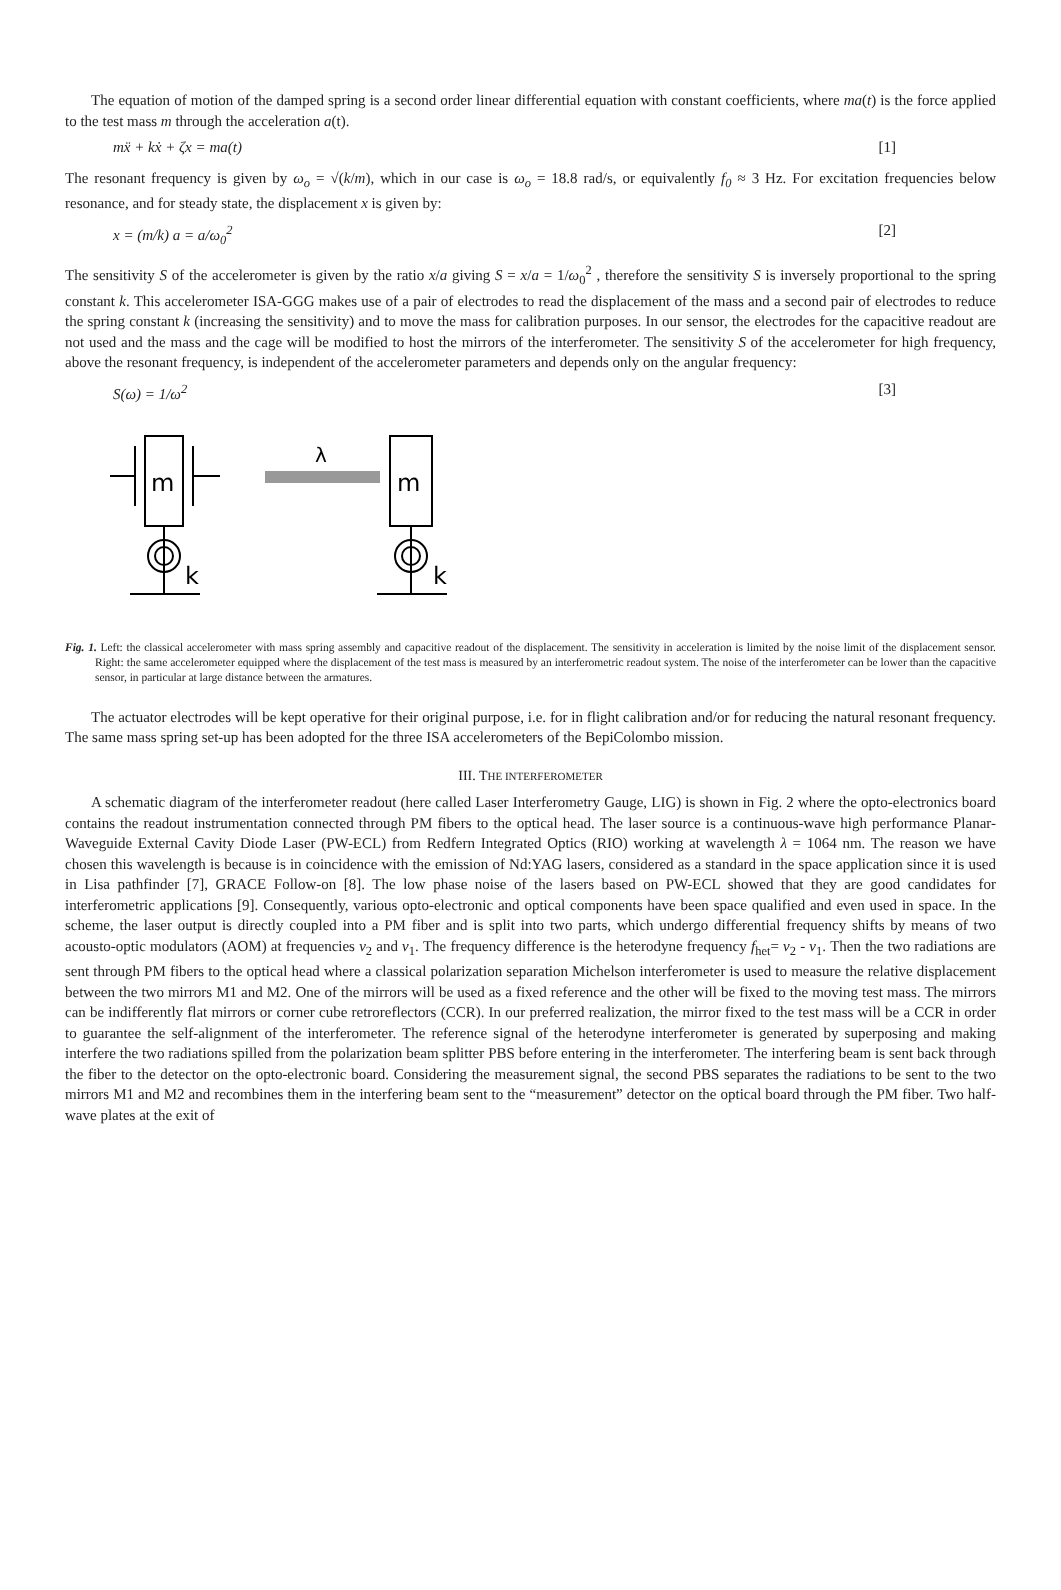The equation of motion of the damped spring is a second order linear differential equation with constant coefficients, where ma(t) is the force applied to the test mass m through the acceleration a(t).
mẍ + kẋ + ζx = ma(t) [1]
The resonant frequency is given by ω<sub>o</sub> = √(k/m), which in our case is ω<sub>o</sub> = 18.8 rad/s, or equivalently f<sub>0</sub> ≈ 3 Hz. For excitation frequencies below resonance, and for steady state, the displacement x is given by:
x = (m/k) a = a/ω<sub>0</sub><sup>2</sup> [2]
The sensitivity S of the accelerometer is given by the ratio x/a giving S = x/a = 1/ω<sub>0</sub><sup>2</sup> , therefore the sensitivity S is inversely proportional to the spring constant k. This accelerometer ISA-GGG makes use of a pair of electrodes to read the displacement of the mass and a second pair of electrodes to reduce the spring constant k (increasing the sensitivity) and to move the mass for calibration purposes. In our sensor, the electrodes for the capacitive readout are not used and the mass and the cage will be modified to host the mirrors of the interferometer. The sensitivity S of the accelerometer for high frequency, above the resonant frequency, is independent of the accelerometer parameters and depends only on the angular frequency:
S(ω) = 1/ω<sup>2</sup> [3]
m
k
m
λ
k
Fig. 1. Left: the classical accelerometer with mass spring assembly and capacitive readout of the displacement. The sensitivity in acceleration is limited by the noise limit of the displacement sensor. Right: the same accelerometer equipped where the displacement of the test mass is measured by an interferometric readout system. The noise of the interferometer can be lower than the capacitive sensor, in particular at large distance between the armatures.
The actuator electrodes will be kept operative for their original purpose, i.e. for in flight calibration and/or for reducing the natural resonant frequency. The same mass spring set-up has been adopted for the three ISA accelerometers of the BepiColombo mission.
III. THE INTERFEROMETER
A schematic diagram of the interferometer readout (here called Laser Interferometry Gauge, LIG) is shown in Fig. 2 where the opto-electronics board contains the readout instrumentation connected through PM fibers to the optical head. The laser source is a continuous-wave high performance Planar-Waveguide External Cavity Diode Laser (PW-ECL) from Redfern Integrated Optics (RIO) working at wavelength λ = 1064 nm. The reason we have chosen this wavelength is because is in coincidence with the emission of Nd:YAG lasers, considered as a standard in the space application since it is used in Lisa pathfinder [7], GRACE Follow-on [8]. The low phase noise of the lasers based on PW-ECL showed that they are good candidates for interferometric applications [9]. Consequently, various opto-electronic and optical components have been space qualified and even used in space. In the scheme, the laser output is directly coupled into a PM fiber and is split into two parts, which undergo differential frequency shifts by means of two acousto-optic modulators (AOM) at frequencies ν<sub>2</sub> and ν<sub>1</sub>. The frequency difference is the heterodyne frequency f<sub>het</sub>= ν<sub>2</sub> - ν<sub>1</sub>. Then the two radiations are sent through PM fibers to the optical head where a classical polarization separation Michelson interferometer is used to measure the relative displacement between the two mirrors M1 and M2. One of the mirrors will be used as a fixed reference and the other will be fixed to the moving test mass. The mirrors can be indifferently flat mirrors or corner cube retroreflectors (CCR). In our preferred realization, the mirror fixed to the test mass will be a CCR in order to guarantee the self-alignment of the interferometer. The reference signal of the heterodyne interferometer is generated by superposing and making interfere the two radiations spilled from the polarization beam splitter PBS before entering in the interferometer. The interfering beam is sent back through the fiber to the detector on the opto-electronic board. Considering the measurement signal, the second PBS separates the radiations to be sent to the two mirrors M1 and M2 and recombines them in the interfering beam sent to the “measurement” detector on the optical board through the PM fiber. Two half-wave plates at the exit of